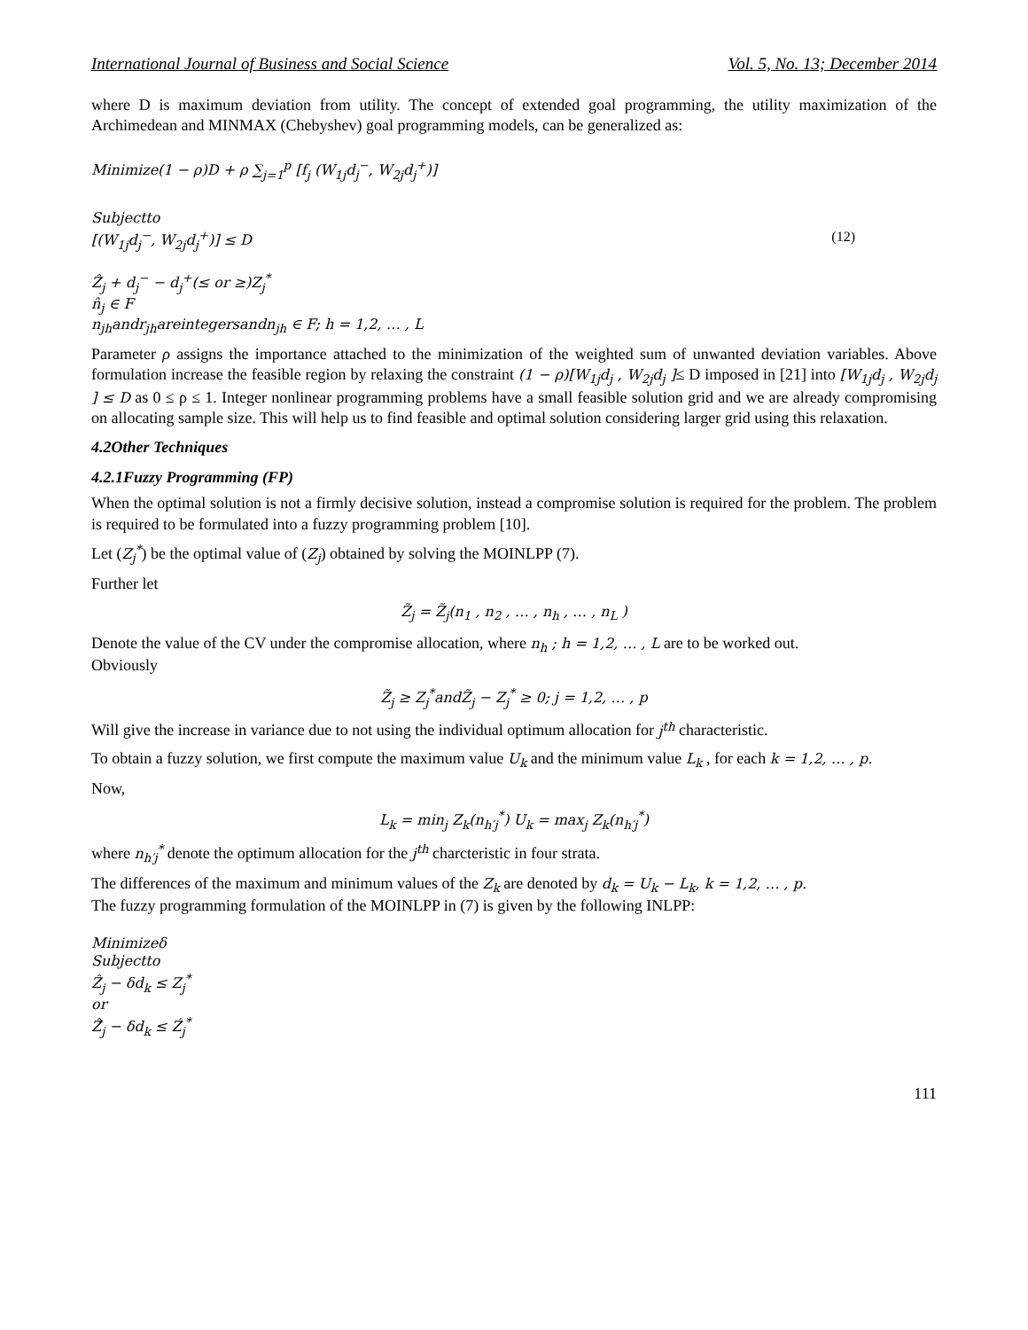International Journal of Business and Social Science Vol. 5, No. 13; December 2014
where D is maximum deviation from utility. The concept of extended goal programming, the utility maximization of the Archimedean and MINMAX (Chebyshev) goal programming models, can be generalized as:
Minimize(1 − ρ)D + ρ ∑<sub>j=1</sub><sup>p</sup> [f<sub>j</sub> (W<sub>1j</sub>d<sub>j</sub><sup>−</sup>, W<sub>2j</sub>d<sub>j</sub><sup>+</sup>)]
Subjectto
[(W<sub>1j</sub>d<sub>j</sub><sup>−</sup>, W<sub>2j</sub>d<sub>j</sub><sup>+</sup>)] ≤ D (12)
Ẑ<sub>j</sub> + d<sub>j</sub><sup>−</sup> − d<sub>j</sub><sup>+</sup>(≤ or ≥)Z<sub>j</sub><sup>*</sup>
n̂<sub>j</sub> ∈ F
n<sub>jh</sub>andr<sub>jh</sub>areintegersandn<sub>jh</sub> ∈ F; h = 1,2, … , L
Parameter ρ assigns the importance attached to the minimization of the weighted sum of unwanted deviation variables. Above formulation increase the feasible region by relaxing the constraint (1 − ρ)[W<sub>1j</sub>d<sub>j</sub> , W<sub>2j</sub>d<sub>j</sub> ]≤ D imposed in [21] into [W<sub>1j</sub>d<sub>j</sub> , W<sub>2j</sub>d<sub>j</sub> ] ≤ D as 0 ≤ ρ ≤ 1. Integer nonlinear programming problems have a small feasible solution grid and we are already compromising on allocating sample size. This will help us to find feasible and optimal solution considering larger grid using this relaxation.
4.2Other Techniques
4.2.1Fuzzy Programming (FP)
When the optimal solution is not a firmly decisive solution, instead a compromise solution is required for the problem. The problem is required to be formulated into a fuzzy programming problem [10].
Let (Z<sub>j</sub><sup>*</sup>) be the optimal value of (Z<sub>j</sub>) obtained by solving the MOINLPP (7).
Further let
Z̃<sub>j</sub> = Z̃<sub>j</sub>(n<sub>1</sub> , n<sub>2</sub> , … , n<sub>h</sub> , … , n<sub>L</sub> )
Denote the value of the CV under the compromise allocation, where n<sub>h</sub> ; h = 1,2, … , L are to be worked out.
Obviously
Z̃<sub>j</sub> ≥ Z<sub>j</sub><sup>*</sup>andZ̃<sub>j</sub> − Z<sub>j</sub><sup>*</sup> ≥ 0; j = 1,2, … , p
Will give the increase in variance due to not using the individual optimum allocation for j<sup>th</sup> characteristic.
To obtain a fuzzy solution, we first compute the maximum value U<sub>k</sub> and the minimum value L<sub>k</sub> , for each k = 1,2, … , p.
Now,
L<sub>k</sub> = min<sub>j</sub> Z<sub>k</sub>(n<sub>h′j</sub><sup>*</sup>) U<sub>k</sub> = max<sub>j</sub> Z<sub>k</sub>(n<sub>h′j</sub><sup>*</sup>)
where n<sub>h′j</sub><sup>*</sup> denote the optimum allocation for the j<sup>th</sup> charcteristic in four strata.
The differences of the maximum and minimum values of the Z<sub>k</sub> are denoted by d<sub>k</sub> = U<sub>k</sub> − L<sub>k</sub>, k = 1,2, … , p.
The fuzzy programming formulation of the MOINLPP in (7) is given by the following INLPP:
Minimizeδ
Subjectto
Ẑ<sub>j</sub> − δd<sub>k</sub> ≤ Z<sub>j</sub><sup>*</sup>
or
Ẑ́<sub>j</sub> − δd<sub>k</sub> ≤ Ź<sub>j</sub><sup>*</sup>
111